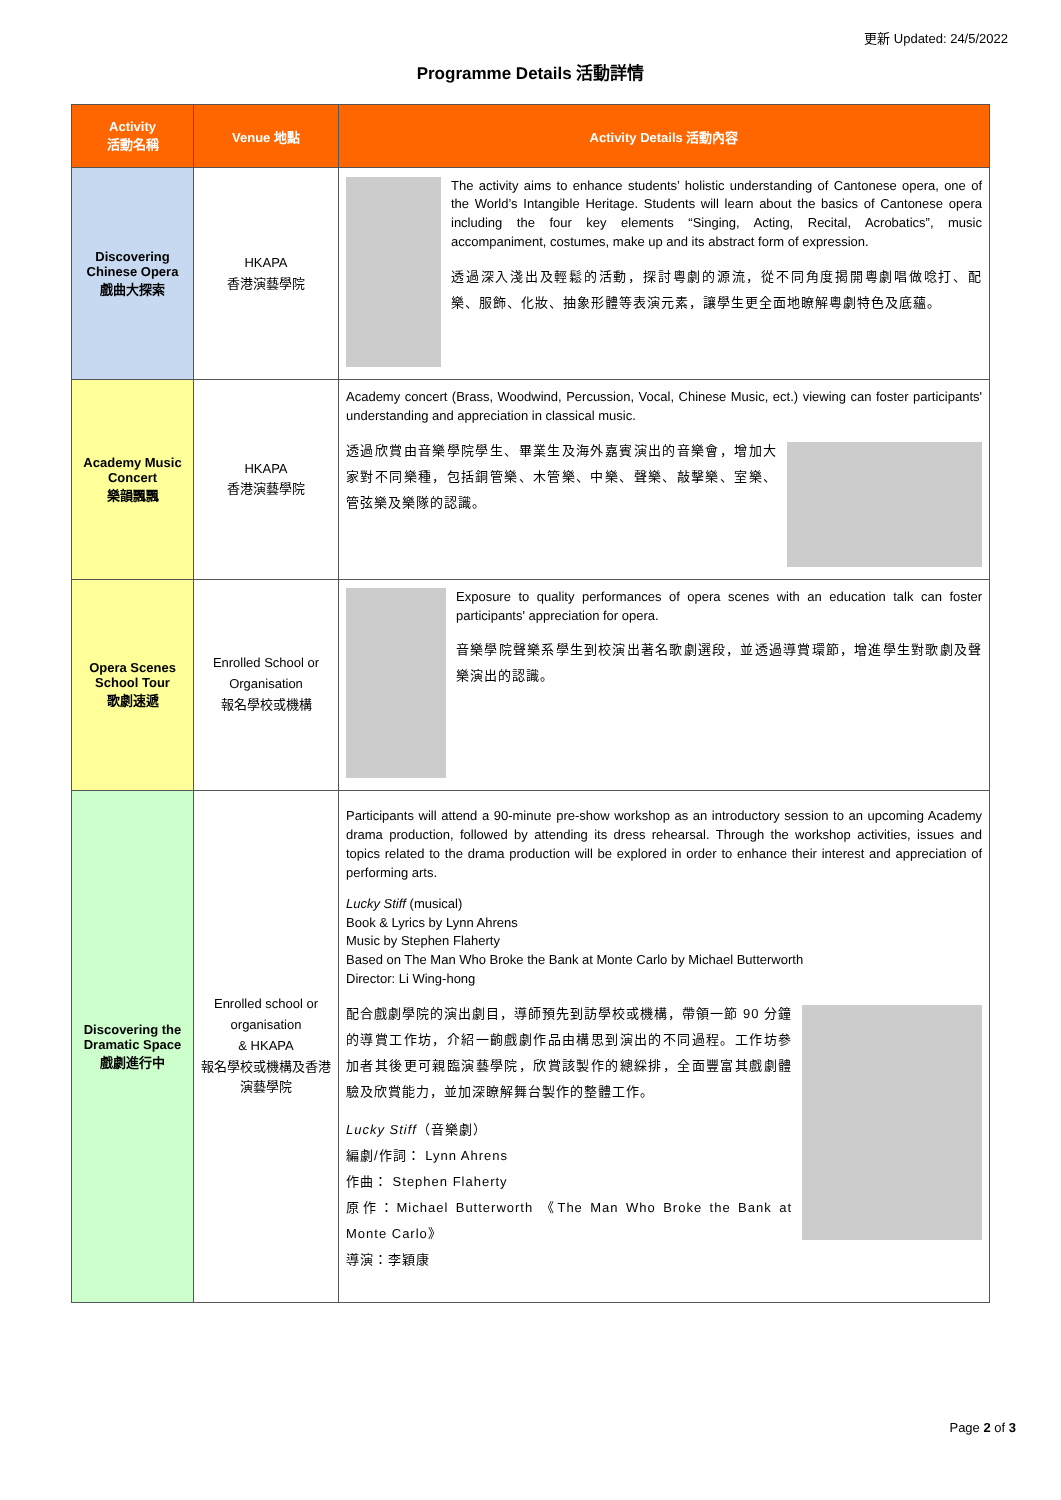更新 Updated: 24/5/2022
Programme Details 活動詳情
| Activity 活動名稱 | Venue 地點 | Activity Details 活動內容 |
| --- | --- | --- |
| Discovering Chinese Opera 戲曲大探索 | HKAPA 香港演藝學院 | The activity aims to enhance students’ holistic understanding of Cantonese opera, one of the World’s Intangible Heritage. Students will learn about the basics of Cantonese opera including the four key elements “Singing, Acting, Recital, Acrobatics”, music accompaniment, costumes, make up and its abstract form of expression. 透過深入淺出及輕鬆的活動，探討粵劇的源流，從不同角度揭開粵劇唱做唸打、配樂、服飾、化妝、抽象形體等表演元素，讓學生更全面地瞭解粵劇特色及底蘊。 |
| Academy Music Concert 樂韻飄飄 | HKAPA 香港演藝學院 | Academy concert (Brass, Woodwind, Percussion, Vocal, Chinese Music, ect.) viewing can foster participants' understanding and appreciation in classical music. 透過欣賞由音樂學院學生、畢業生及海外嘉賓演出的音樂會，增加大家對不同樂種，包括銅管樂、木管樂、中樂、聲樂、敲擊樂、室樂、管弦樂及樂隊的認識。 |
| Opera Scenes School Tour 歌劇速遞 | Enrolled School or Organisation 報名學校或機構 | Exposure to quality performances of opera scenes with an education talk can foster participants' appreciation for opera. 音樂學院聲樂系學生到校演出著名歌劇選段，並透過導賞環節，增進學生對歌劇及聲樂演出的認識。 |
| Discovering the Dramatic Space 戲劇進行中 | Enrolled school or organisation & HKAPA 報名學校或機構及香港演藝學院 | Participants will attend a 90-minute pre-show workshop as an introductory session to an upcoming Academy drama production, followed by attending its dress rehearsal. Through the workshop activities, issues and topics related to the drama production will be explored in order to enhance their interest and appreciation of performing arts. Lucky Stiff (musical) Book & Lyrics by Lynn Ahrens Music by Stephen Flaherty Based on The Man Who Broke the Bank at Monte Carlo by Michael Butterworth Director: Li Wing-hong 配合戲劇學院的演出劇目，導師預先到訪學校或機構，帶領一節 90 分鐘的導賞工作坊，介紹一齣戲劇作品由構思到演出的不同過程。工作坊參加者其後更可親臨演藝學院，欣賞該製作的總綵排，全面豐富其戲劇體驗及欣賞能力，並加深瞭解舞台製作的整體工作。 Lucky Stiff （音樂劇） 編劇/作詞： Lynn Ahrens 作曲： Stephen Flaherty 原作：Michael Butterworth 《The Man Who Broke the Bank at Monte Carlo》 導演：李穎康 |
Page 2 of 3